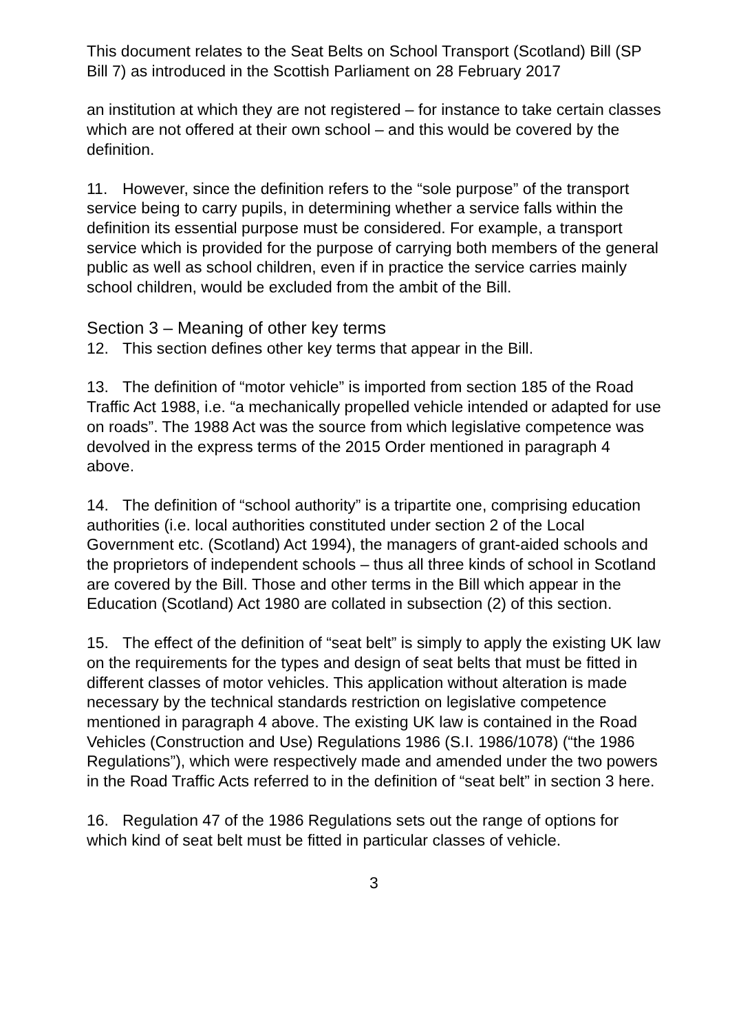This document relates to the Seat Belts on School Transport (Scotland) Bill (SP Bill 7) as introduced in the Scottish Parliament on 28 February 2017
an institution at which they are not registered – for instance to take certain classes which are not offered at their own school – and this would be covered by the definition.
11. However, since the definition refers to the “sole purpose” of the transport service being to carry pupils, in determining whether a service falls within the definition its essential purpose must be considered. For example, a transport service which is provided for the purpose of carrying both members of the general public as well as school children, even if in practice the service carries mainly school children, would be excluded from the ambit of the Bill.
Section 3 – Meaning of other key terms
12. This section defines other key terms that appear in the Bill.
13. The definition of “motor vehicle” is imported from section 185 of the Road Traffic Act 1988, i.e. “a mechanically propelled vehicle intended or adapted for use on roads”. The 1988 Act was the source from which legislative competence was devolved in the express terms of the 2015 Order mentioned in paragraph 4 above.
14. The definition of “school authority” is a tripartite one, comprising education authorities (i.e. local authorities constituted under section 2 of the Local Government etc. (Scotland) Act 1994), the managers of grant-aided schools and the proprietors of independent schools – thus all three kinds of school in Scotland are covered by the Bill. Those and other terms in the Bill which appear in the Education (Scotland) Act 1980 are collated in subsection (2) of this section.
15. The effect of the definition of “seat belt” is simply to apply the existing UK law on the requirements for the types and design of seat belts that must be fitted in different classes of motor vehicles. This application without alteration is made necessary by the technical standards restriction on legislative competence mentioned in paragraph 4 above. The existing UK law is contained in the Road Vehicles (Construction and Use) Regulations 1986 (S.I. 1986/1078) (“the 1986 Regulations”), which were respectively made and amended under the two powers in the Road Traffic Acts referred to in the definition of “seat belt” in section 3 here.
16. Regulation 47 of the 1986 Regulations sets out the range of options for which kind of seat belt must be fitted in particular classes of vehicle.
3